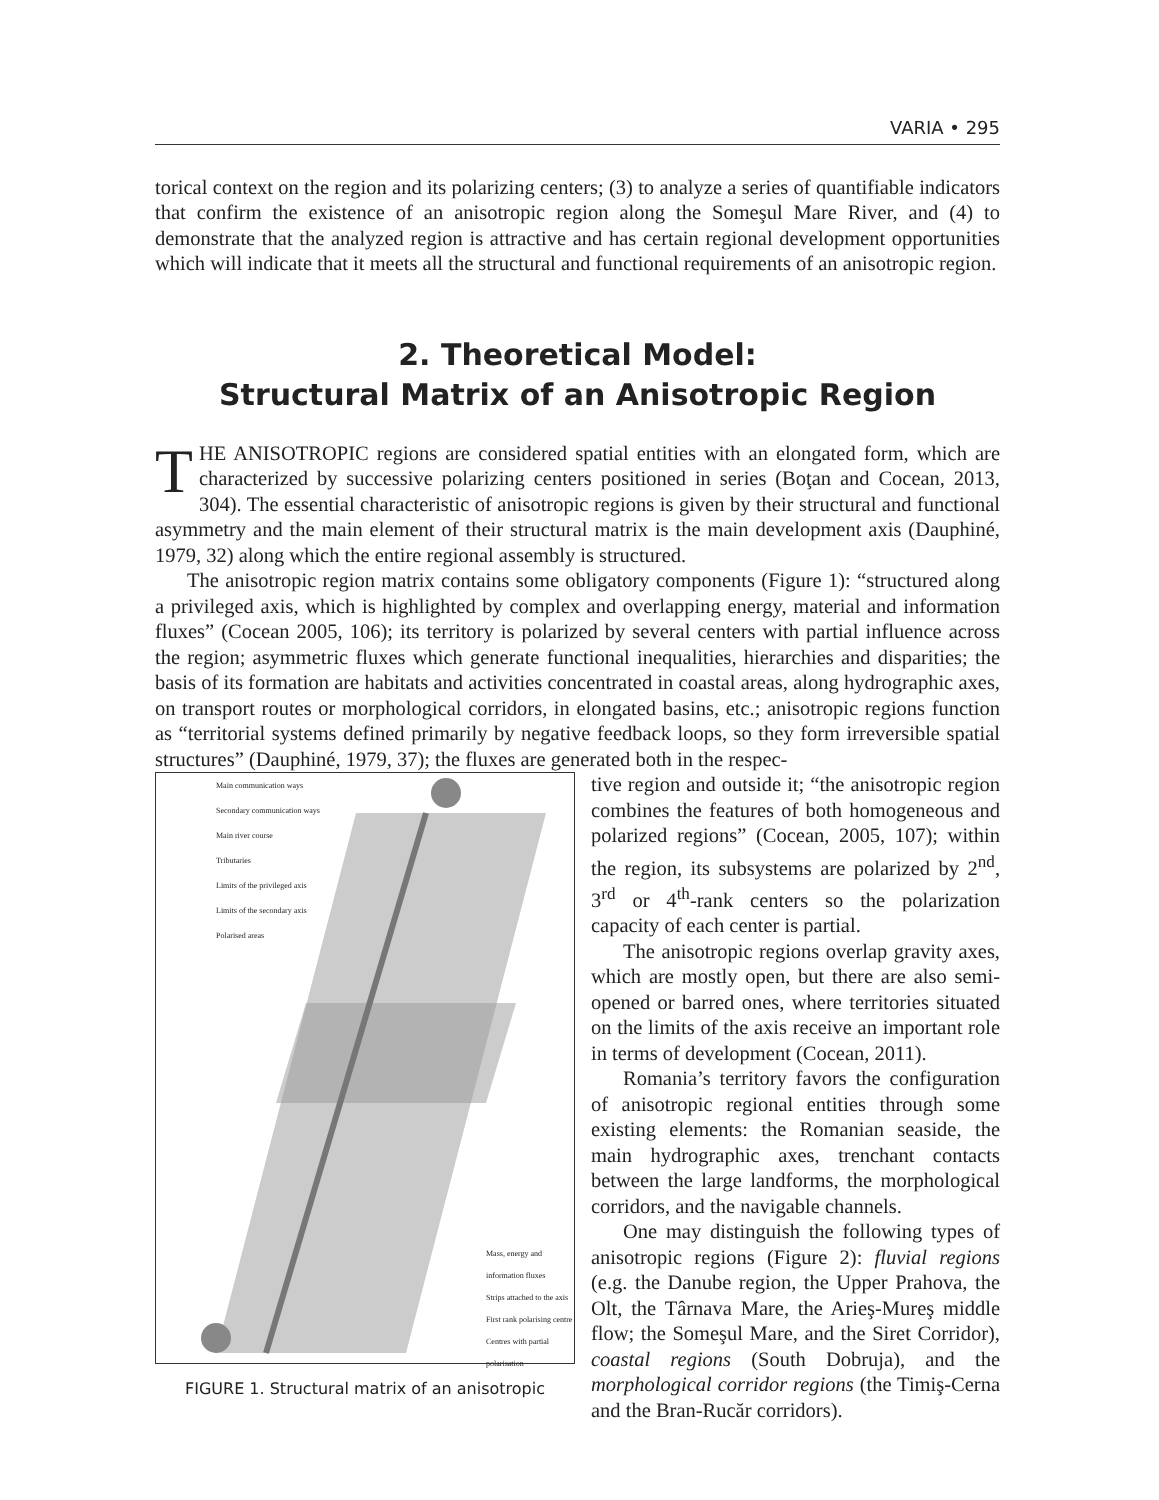VARIA • 295
torical context on the region and its polarizing centers; (3) to analyze a series of quantifiable indicators that confirm the existence of an anisotropic region along the Someşul Mare River, and (4) to demonstrate that the analyzed region is attractive and has certain regional development opportunities which will indicate that it meets all the structural and functional requirements of an anisotropic region.
2. Theoretical Model:
Structural Matrix of an Anisotropic Region
THE ANISOTROPIC regions are considered spatial entities with an elongated form, which are characterized by successive polarizing centers positioned in series (Boţan and Cocean, 2013, 304). The essential characteristic of anisotropic regions is given by their structural and functional asymmetry and the main element of their structural matrix is the main development axis (Dauphiné, 1979, 32) along which the entire regional assembly is structured.
The anisotropic region matrix contains some obligatory components (Figure 1): “structured along a privileged axis, which is highlighted by complex and overlapping energy, material and information fluxes” (Cocean 2005, 106); its territory is polarized by several centers with partial influence across the region; asymmetric fluxes which generate functional inequalities, hierarchies and disparities; the basis of its formation are habitats and activities concentrated in coastal areas, along hydrographic axes, on transport routes or morphological corridors, in elongated basins, etc.; anisotropic regions function as “territorial systems defined primarily by negative feedback loops, so they form irreversible spatial structures” (Dauphiné, 1979, 37); the fluxes are generated both in the respec-
Main communication ways
Secondary communication ways
Main river course
Tributaries
Limits of the privileged axis
Limits of the secondary axis
Polarised areas
Mass, energy and information fluxes
Strips attached to the axis
First rank polarising centre
Centres with partial polarisation
FIGURE 1. Structural matrix of an anisotropic
tive region and outside it; “the anisotropic region combines the features of both homogeneous and polarized regions” (Cocean, 2005, 107); within the region, its subsystems are polarized by 2<sup>nd</sup>, 3<sup>rd</sup> or 4<sup>th</sup>-rank centers so the polarization capacity of each center is partial.
The anisotropic regions overlap gravity axes, which are mostly open, but there are also semi-opened or barred ones, where territories situated on the limits of the axis receive an important role in terms of development (Cocean, 2011).
Romania’s territory favors the configuration of anisotropic regional entities through some existing elements: the Romanian seaside, the main hydrographic axes, trenchant contacts between the large landforms, the morphological corridors, and the navigable channels.
One may distinguish the following types of anisotropic regions (Figure 2): fluvial regions (e.g. the Danube region, the Upper Prahova, the Olt, the Târnava Mare, the Arieş-Mureş middle flow; the Someşul Mare, and the Siret Corridor), coastal regions (South Dobruja), and the morphological corridor regions (the Timiş-Cerna and the Bran-Rucăr corridors).